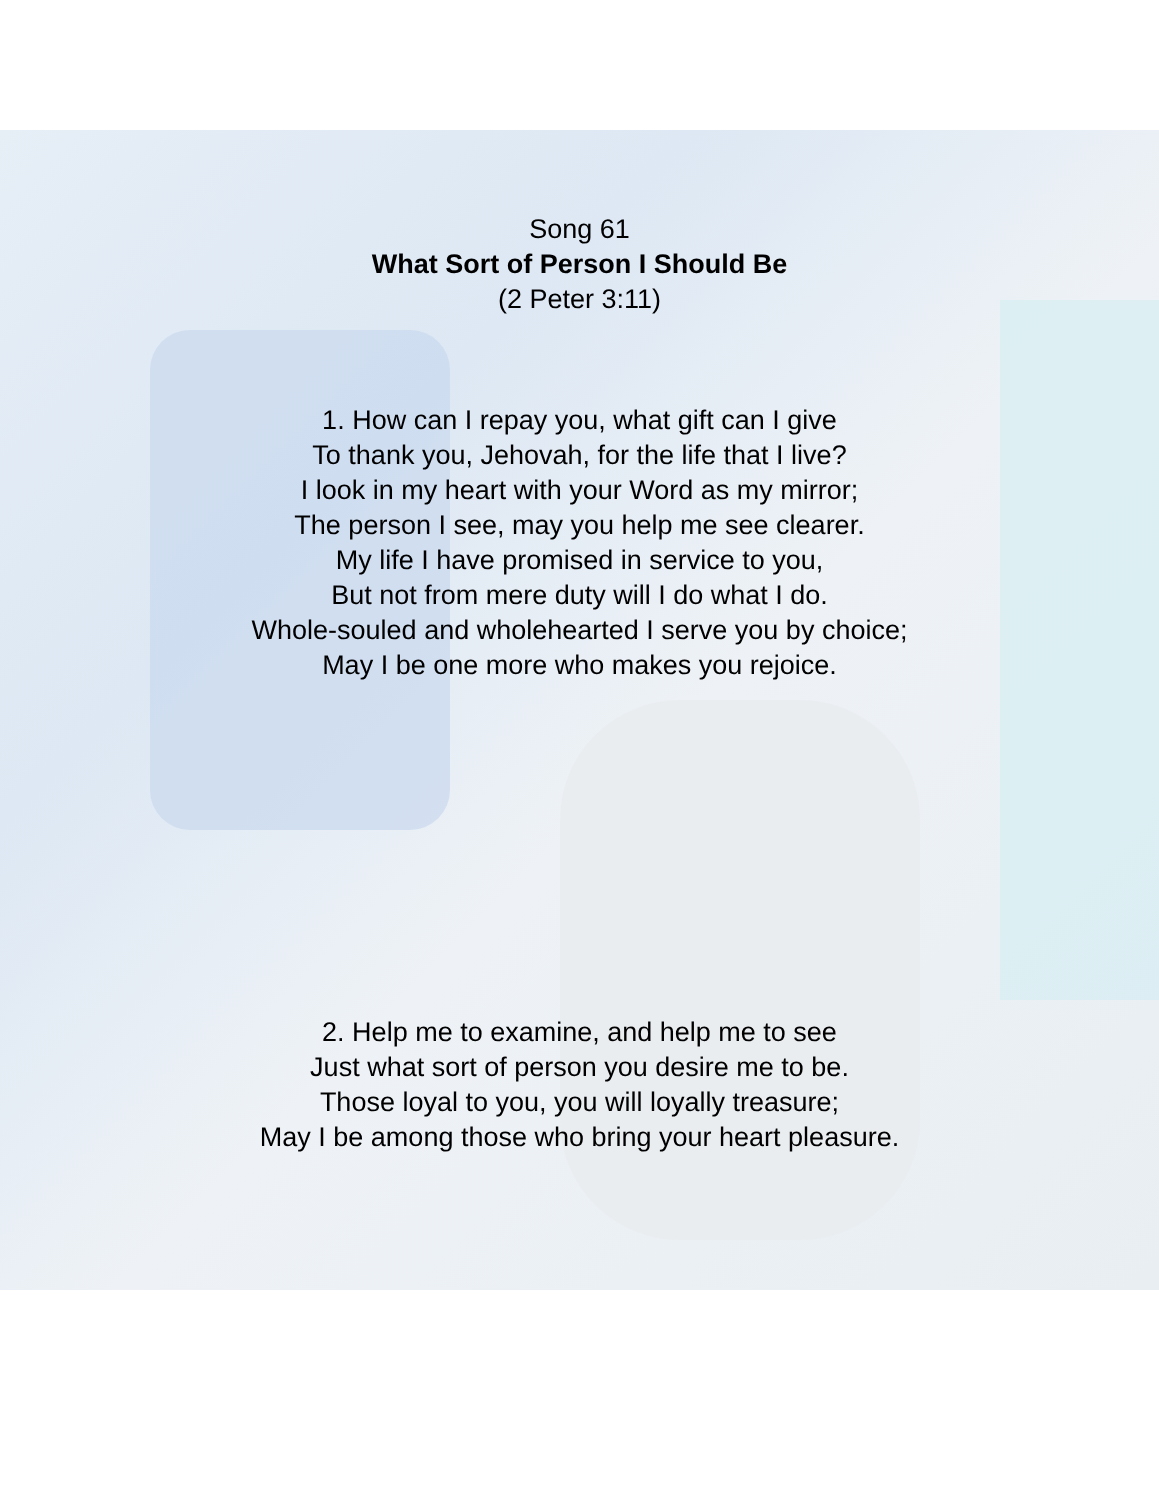Song 61
What Sort of Person I Should Be
(2 Peter 3:11)
1. How can I repay you, what gift can I give
To thank you, Jehovah, for the life that I live?
I look in my heart with your Word as my mirror;
The person I see, may you help me see clearer.
My life I have promised in service to you,
But not from mere duty will I do what I do.
Whole-souled and wholehearted I serve you by choice;
May I be one more who makes you rejoice.
2. Help me to examine, and help me to see
Just what sort of person you desire me to be.
Those loyal to you, you will loyally treasure;
May I be among those who bring your heart pleasure.